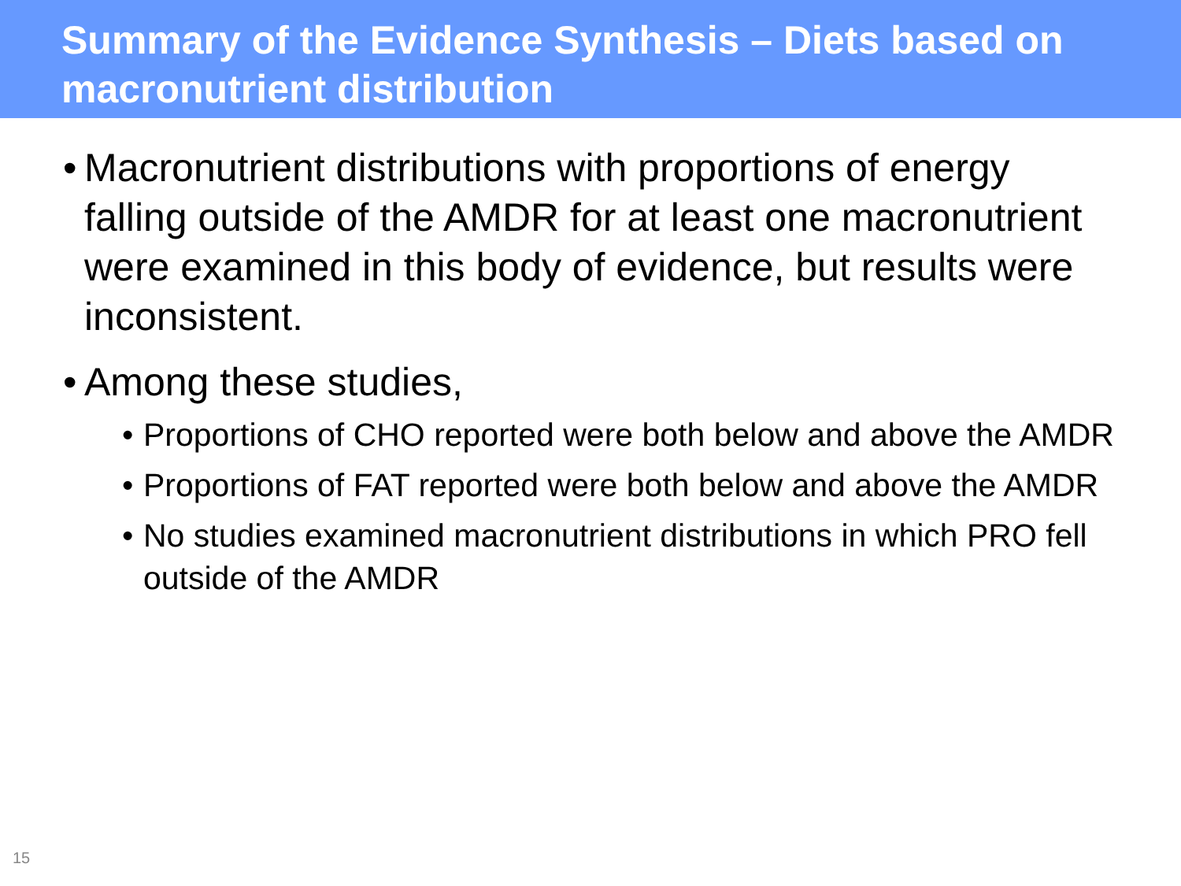Summary of the Evidence Synthesis – Diets based on macronutrient distribution
• Macronutrient distributions with proportions of energy falling outside of the AMDR for at least one macronutrient were examined in this body of evidence, but results were inconsistent.
• Among these studies,
• Proportions of CHO reported were both below and above the AMDR
• Proportions of FAT reported were both below and above the AMDR
• No studies examined macronutrient distributions in which PRO fell outside of the AMDR
15